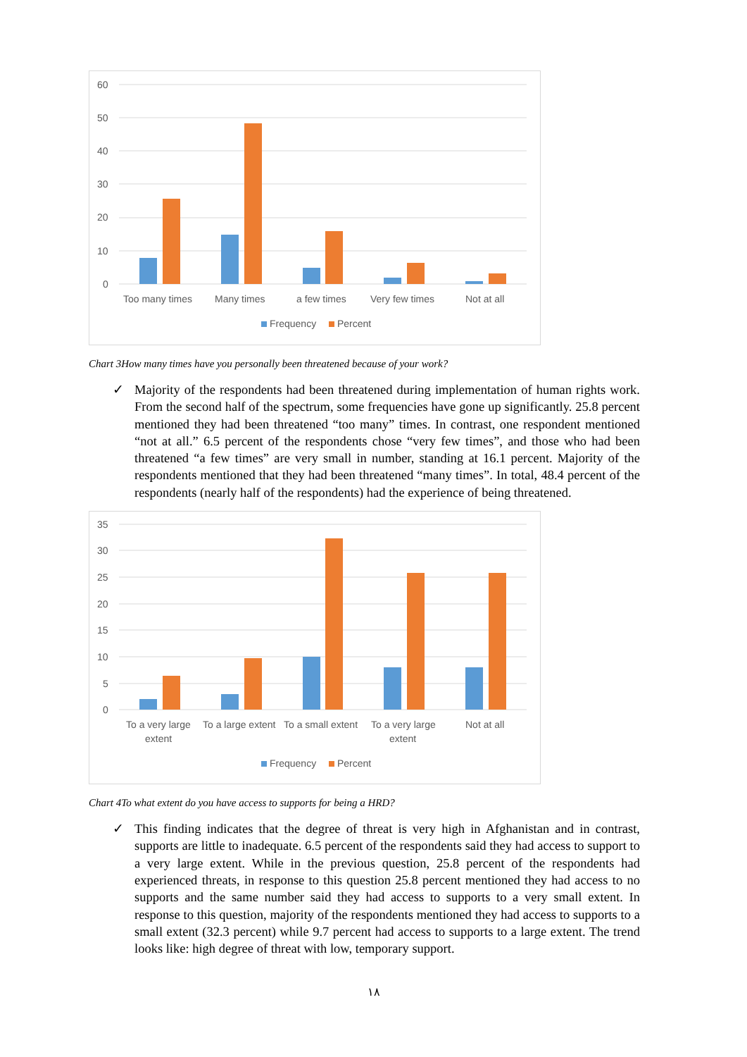60
50
40
30
20
10
0
Too many times
Many times
a few times
Very few times
Not at all
Frequency
Percent
Chart 3How many times have you personally been threatened because of your work?
✓ Majority of the respondents had been threatened during implementation of human rights work. From the second half of the spectrum, some frequencies have gone up significantly. 25.8 percent mentioned they had been threatened “too many” times. In contrast, one respondent mentioned “not at all.” 6.5 percent of the respondents chose “very few times”, and those who had been threatened “a few times” are very small in number, standing at 16.1 percent. Majority of the respondents mentioned that they had been threatened “many times”. In total, 48.4 percent of the respondents (nearly half of the respondents) had the experience of being threatened.
35
30
25
20
15
10
5
0
To a very large
extent
To a large extent
To a small extent
To a very large
extent
Not at all
Frequency
Percent
Chart 4To what extent do you have access to supports for being a HRD?
✓ This finding indicates that the degree of threat is very high in Afghanistan and in contrast, supports are little to inadequate. 6.5 percent of the respondents said they had access to support to a very large extent. While in the previous question, 25.8 percent of the respondents had experienced threats, in response to this question 25.8 percent mentioned they had access to no supports and the same number said they had access to supports to a very small extent. In response to this question, majority of the respondents mentioned they had access to supports to a small extent (32.3 percent) while 9.7 percent had access to supports to a large extent. The trend looks like: high degree of threat with low, temporary support.
۱۸